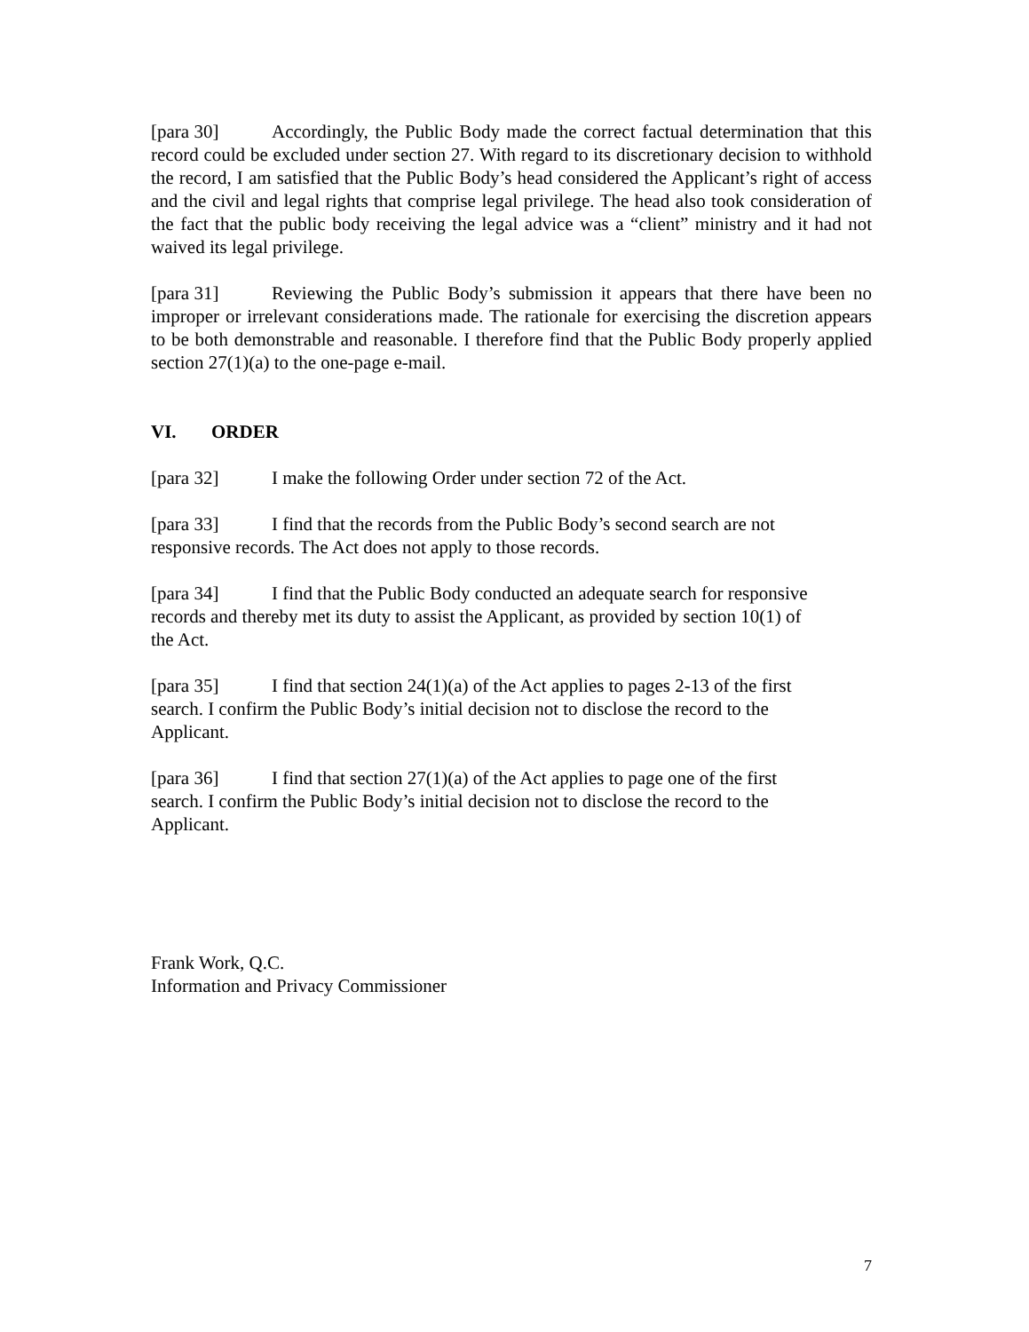[para 30] Accordingly, the Public Body made the correct factual determination that this record could be excluded under section 27. With regard to its discretionary decision to withhold the record, I am satisfied that the Public Body’s head considered the Applicant’s right of access and the civil and legal rights that comprise legal privilege. The head also took consideration of the fact that the public body receiving the legal advice was a “client” ministry and it had not waived its legal privilege.
[para 31] Reviewing the Public Body’s submission it appears that there have been no improper or irrelevant considerations made. The rationale for exercising the discretion appears to be both demonstrable and reasonable. I therefore find that the Public Body properly applied section 27(1)(a) to the one-page e-mail.
VI. ORDER
[para 32] I make the following Order under section 72 of the Act.
[para 33] I find that the records from the Public Body’s second search are not
responsive records. The Act does not apply to those records.
[para 34] I find that the Public Body conducted an adequate search for responsive
records and thereby met its duty to assist the Applicant, as provided by section 10(1) of
the Act.
[para 35] I find that section 24(1)(a) of the Act applies to pages 2-13 of the first
search. I confirm the Public Body’s initial decision not to disclose the record to the
Applicant.
[para 36] I find that section 27(1)(a) of the Act applies to page one of the first
search. I confirm the Public Body’s initial decision not to disclose the record to the
Applicant.
Frank Work, Q.C.
Information and Privacy Commissioner
7